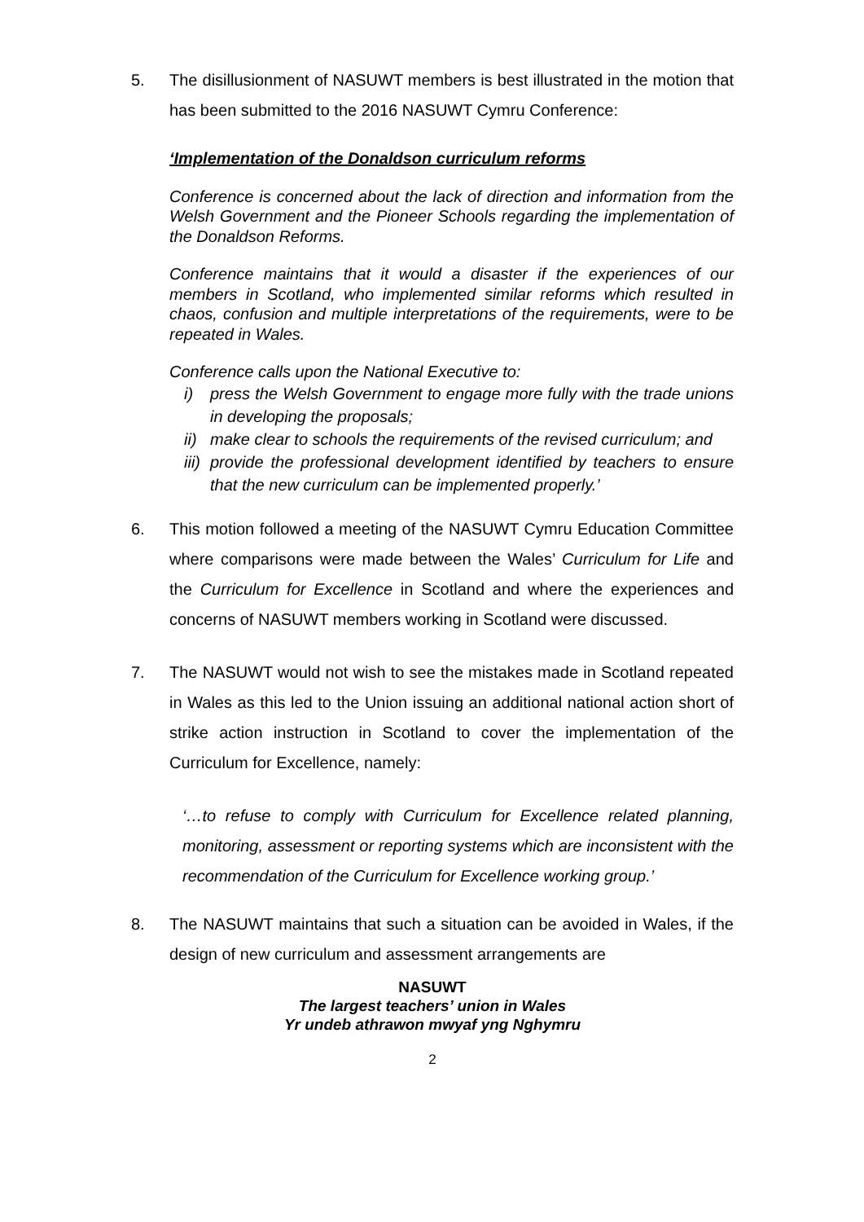5. The disillusionment of NASUWT members is best illustrated in the motion that has been submitted to the 2016 NASUWT Cymru Conference:
‘Implementation of the Donaldson curriculum reforms
Conference is concerned about the lack of direction and information from the Welsh Government and the Pioneer Schools regarding the implementation of the Donaldson Reforms.
Conference maintains that it would a disaster if the experiences of our members in Scotland, who implemented similar reforms which resulted in chaos, confusion and multiple interpretations of the requirements, were to be repeated in Wales.
Conference calls upon the National Executive to:
i) press the Welsh Government to engage more fully with the trade unions in developing the proposals;
ii) make clear to schools the requirements of the revised curriculum; and
iii) provide the professional development identified by teachers to ensure that the new curriculum can be implemented properly.’
6. This motion followed a meeting of the NASUWT Cymru Education Committee where comparisons were made between the Wales’ Curriculum for Life and the Curriculum for Excellence in Scotland and where the experiences and concerns of NASUWT members working in Scotland were discussed.
7. The NASUWT would not wish to see the mistakes made in Scotland repeated in Wales as this led to the Union issuing an additional national action short of strike action instruction in Scotland to cover the implementation of the Curriculum for Excellence, namely:
‘…to refuse to comply with Curriculum for Excellence related planning, monitoring, assessment or reporting systems which are inconsistent with the recommendation of the Curriculum for Excellence working group.’
8. The NASUWT maintains that such a situation can be avoided in Wales, if the design of new curriculum and assessment arrangements are
NASUWT
The largest teachers’ union in Wales
Yr undeb athrawon mwyaf yng Nghymru
2